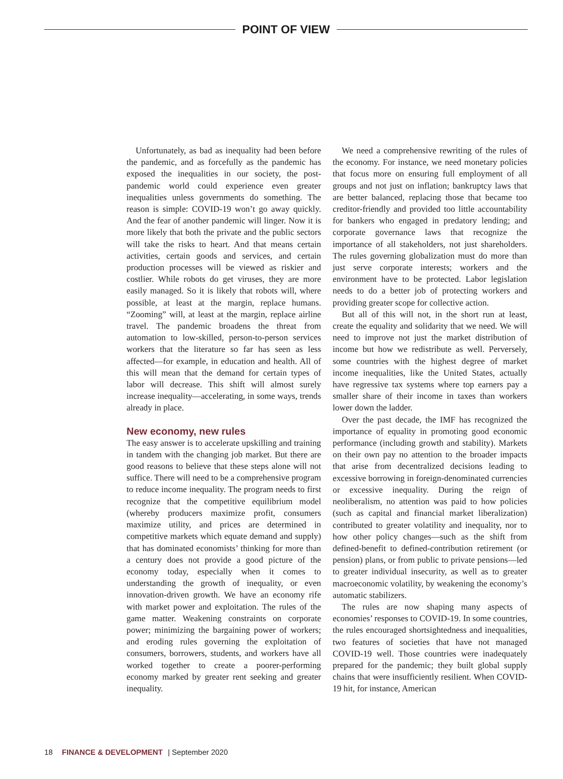POINT OF VIEW
Unfortunately, as bad as inequality had been before the pandemic, and as forcefully as the pandemic has exposed the inequalities in our society, the post-pandemic world could experience even greater inequalities unless governments do something. The reason is simple: COVID-19 won’t go away quickly. And the fear of another pandemic will linger. Now it is more likely that both the private and the public sectors will take the risks to heart. And that means certain activities, certain goods and services, and certain production processes will be viewed as riskier and costlier. While robots do get viruses, they are more easily managed. So it is likely that robots will, where possible, at least at the margin, replace humans. “Zooming” will, at least at the margin, replace airline travel. The pandemic broadens the threat from automation to low-skilled, person-to-person services workers that the literature so far has seen as less affected—for example, in education and health. All of this will mean that the demand for certain types of labor will decrease. This shift will almost surely increase inequality—accelerating, in some ways, trends already in place.
New economy, new rules
The easy answer is to accelerate upskilling and training in tandem with the changing job market. But there are good reasons to believe that these steps alone will not suffice. There will need to be a comprehensive program to reduce income inequality. The program needs to first recognize that the competitive equilibrium model (whereby producers maximize profit, consumers maximize utility, and prices are determined in competitive markets which equate demand and supply) that has dominated economists’ thinking for more than a century does not provide a good picture of the economy today, especially when it comes to understanding the growth of inequality, or even innovation-driven growth. We have an economy rife with market power and exploitation. The rules of the game matter. Weakening constraints on corporate power; minimizing the bargaining power of workers; and eroding rules governing the exploitation of consumers, borrowers, students, and workers have all worked together to create a poorer-performing economy marked by greater rent seeking and greater inequality.
We need a comprehensive rewriting of the rules of the economy. For instance, we need monetary policies that focus more on ensuring full employment of all groups and not just on inflation; bankruptcy laws that are better balanced, replacing those that became too creditor-friendly and provided too little accountability for bankers who engaged in predatory lending; and corporate governance laws that recognize the importance of all stakeholders, not just shareholders. The rules governing globalization must do more than just serve corporate interests; workers and the environment have to be protected. Labor legislation needs to do a better job of protecting workers and providing greater scope for collective action.
But all of this will not, in the short run at least, create the equality and solidarity that we need. We will need to improve not just the market distribution of income but how we redistribute as well. Perversely, some countries with the highest degree of market income inequalities, like the United States, actually have regressive tax systems where top earners pay a smaller share of their income in taxes than workers lower down the ladder.
Over the past decade, the IMF has recognized the importance of equality in promoting good economic performance (including growth and stability). Markets on their own pay no attention to the broader impacts that arise from decentralized decisions leading to excessive borrowing in foreign-denominated currencies or excessive inequality. During the reign of neoliberalism, no attention was paid to how policies (such as capital and financial market liberalization) contributed to greater volatility and inequality, nor to how other policy changes—such as the shift from defined-benefit to defined-contribution retirement (or pension) plans, or from public to private pensions—led to greater individual insecurity, as well as to greater macroeconomic volatility, by weakening the economy’s automatic stabilizers.
The rules are now shaping many aspects of economies’ responses to COVID-19. In some countries, the rules encouraged shortsightedness and inequalities, two features of societies that have not managed COVID-19 well. Those countries were inadequately prepared for the pandemic; they built global supply chains that were insufficiently resilient. When COVID-19 hit, for instance, American
18 FINANCE & DEVELOPMENT | September 2020